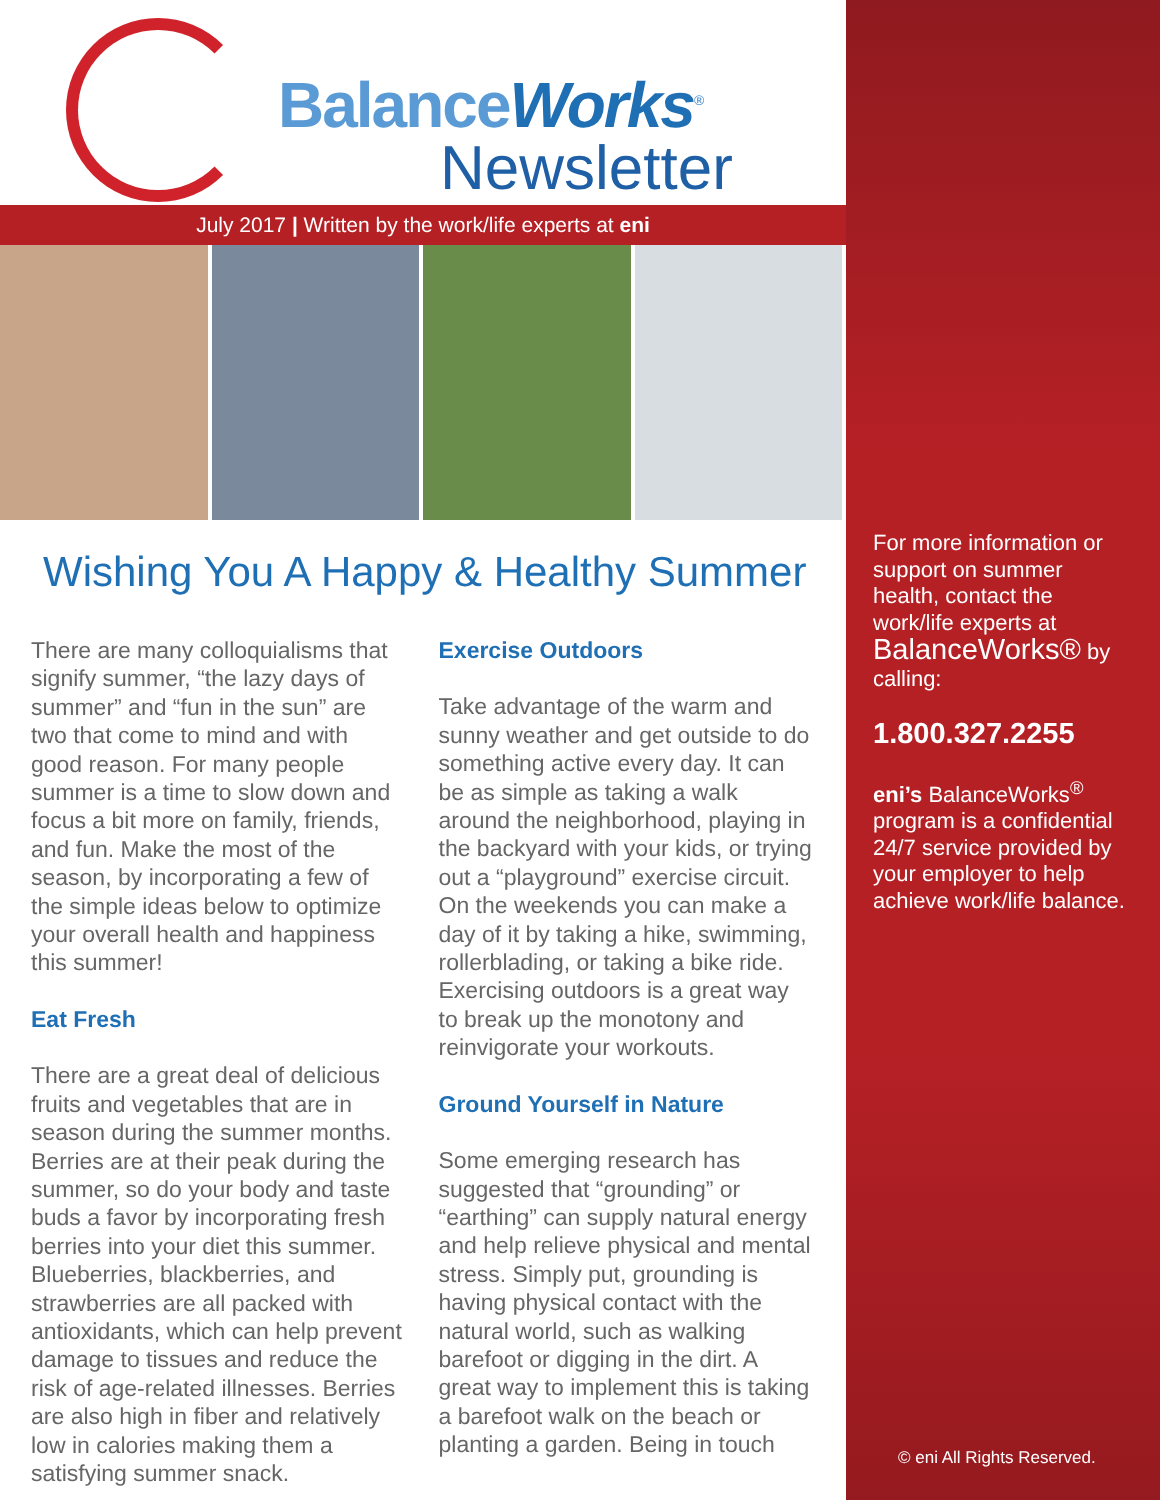BalanceWorks<sup>®</sup>
Newsletter
July 2017 | Written by the work/life experts at eni
Wishing You A Happy & Healthy Summer
There are many colloquialisms that signify summer, “the lazy days of summer” and “fun in the sun” are two that come to mind and with good reason. For many people summer is a time to slow down and focus a bit more on family, friends, and fun. Make the most of the season, by incorporating a few of the simple ideas below to optimize your overall health and happiness this summer!
Eat Fresh
There are a great deal of delicious fruits and vegetables that are in season during the summer months. Berries are at their peak during the summer, so do your body and taste buds a favor by incorporating fresh berries into your diet this summer. Blueberries, blackberries, and strawberries are all packed with antioxidants, which can help prevent damage to tissues and reduce the risk of age-related illnesses. Berries are also high in fiber and relatively low in calories making them a satisfying summer snack.
Exercise Outdoors
Take advantage of the warm and sunny weather and get outside to do something active every day. It can be as simple as taking a walk around the neighborhood, playing in the backyard with your kids, or trying out a “playground” exercise circuit. On the weekends you can make a day of it by taking a hike, swimming, rollerblading, or taking a bike ride. Exercising outdoors is a great way to break up the monotony and reinvigorate your workouts.
Ground Yourself in Nature
Some emerging research has suggested that “grounding” or “earthing” can supply natural energy and help relieve physical and mental stress. Simply put, grounding is having physical contact with the natural world, such as walking barefoot or digging in the dirt. A great way to implement this is taking a barefoot walk on the beach or planting a garden. Being in touch
For more information or support on summer health, contact the work/life experts at BalanceWorks® by calling:
1.800.327.2255
eni’s BalanceWorks<sup>®</sup> program is a confidential 24/7 service provided by your employer to help achieve work/life balance.
© eni All Rights Reserved.